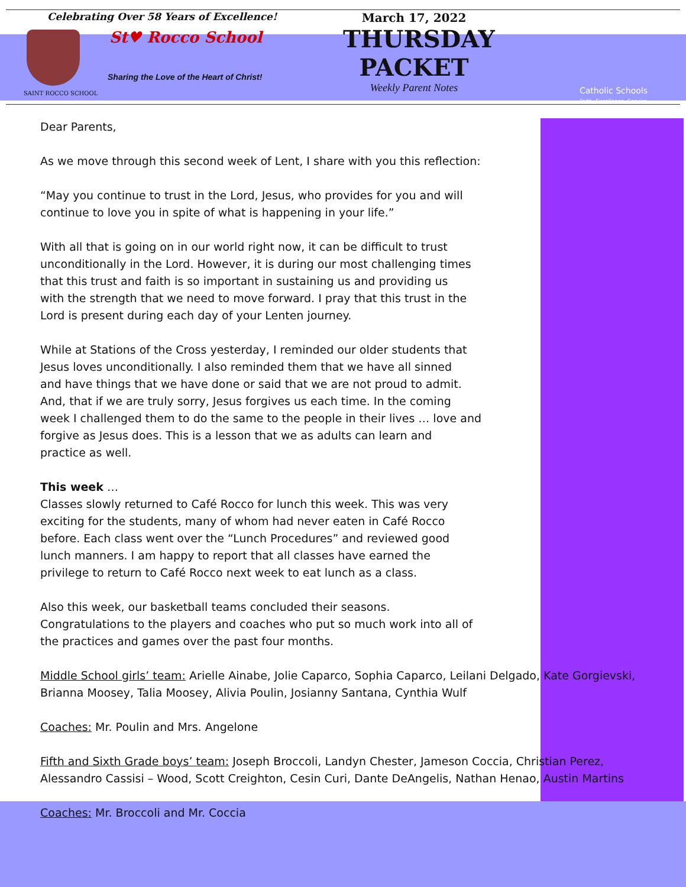Celebrating Over 58 Years of Excellence!
SAINT ROCCO SCHOOL
St♥ Rocco School
Sharing the Love of the Heart of Christ!
March 17, 2022
THURSDAY
PACKET
Weekly Parent Notes
Catholic Schools
Faith. Excellence. Service.
Dear Parents,
As we move through this second week of Lent, I share with you this reflection:
“May you continue to trust in the Lord, Jesus, who provides for you and will
continue to love you in spite of what is happening in your life.”
With all that is going on in our world right now, it can be difficult to trust
unconditionally in the Lord. However, it is during our most challenging times
that this trust and faith is so important in sustaining us and providing us
with the strength that we need to move forward. I pray that this trust in the
Lord is present during each day of your Lenten journey.
While at Stations of the Cross yesterday, I reminded our older students that
Jesus loves unconditionally. I also reminded them that we have all sinned
and have things that we have done or said that we are not proud to admit.
And, that if we are truly sorry, Jesus forgives us each time. In the coming
week I challenged them to do the same to the people in their lives … love and
forgive as Jesus does. This is a lesson that we as adults can learn and
practice as well.
This week …
Classes slowly returned to Café Rocco for lunch this week. This was very
exciting for the students, many of whom had never eaten in Café Rocco
before. Each class went over the “Lunch Procedures” and reviewed good
lunch manners. I am happy to report that all classes have earned the
privilege to return to Café Rocco next week to eat lunch as a class.
Also this week, our basketball teams concluded their seasons.
Congratulations to the players and coaches who put so much work into all of
the practices and games over the past four months.
Middle School girls’ team: Arielle Ainabe, Jolie Caparco, Sophia Caparco, Leilani Delgado, Kate Gorgievski,
Brianna Moosey, Talia Moosey, Alivia Poulin, Josianny Santana, Cynthia Wulf
Coaches: Mr. Poulin and Mrs. Angelone
Fifth and Sixth Grade boys’ team: Joseph Broccoli, Landyn Chester, Jameson Coccia, Christian Perez,
Alessandro Cassisi – Wood, Scott Creighton, Cesin Curi, Dante DeAngelis, Nathan Henao, Austin Martins
Coaches: Mr. Broccoli and Mr. Coccia